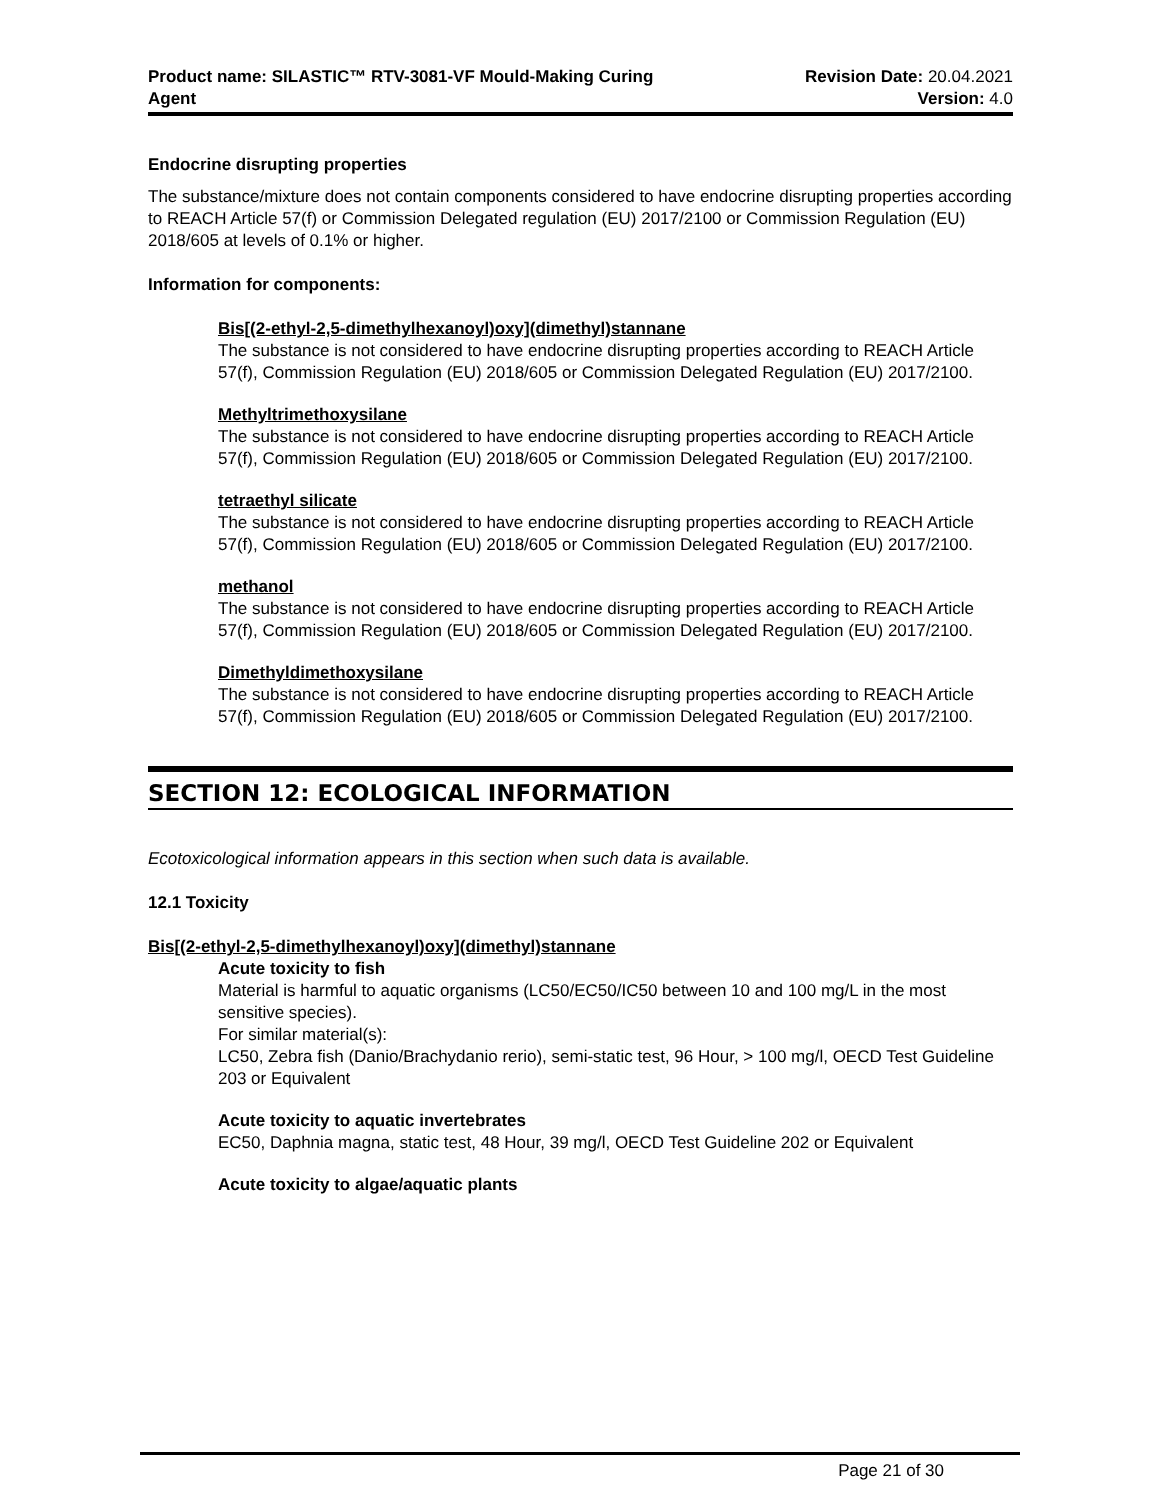Product name: SILASTIC™ RTV-3081-VF Mould-Making Curing
Agent
Revision Date: 20.04.2021
Version: 4.0
Endocrine disrupting properties
The substance/mixture does not contain components considered to have endocrine disrupting properties according to REACH Article 57(f) or Commission Delegated regulation (EU) 2017/2100 or Commission Regulation (EU) 2018/605 at levels of 0.1% or higher.
Information for components:
Bis[(2-ethyl-2,5-dimethylhexanoyl)oxy](dimethyl)stannane
The substance is not considered to have endocrine disrupting properties according to REACH Article 57(f), Commission Regulation (EU) 2018/605 or Commission Delegated Regulation (EU) 2017/2100.
Methyltrimethoxysilane
The substance is not considered to have endocrine disrupting properties according to REACH Article 57(f), Commission Regulation (EU) 2018/605 or Commission Delegated Regulation (EU) 2017/2100.
tetraethyl silicate
The substance is not considered to have endocrine disrupting properties according to REACH Article 57(f), Commission Regulation (EU) 2018/605 or Commission Delegated Regulation (EU) 2017/2100.
methanol
The substance is not considered to have endocrine disrupting properties according to REACH Article 57(f), Commission Regulation (EU) 2018/605 or Commission Delegated Regulation (EU) 2017/2100.
Dimethyldimethoxysilane
The substance is not considered to have endocrine disrupting properties according to REACH Article 57(f), Commission Regulation (EU) 2018/605 or Commission Delegated Regulation (EU) 2017/2100.
SECTION 12: ECOLOGICAL INFORMATION
Ecotoxicological information appears in this section when such data is available.
12.1 Toxicity
Bis[(2-ethyl-2,5-dimethylhexanoyl)oxy](dimethyl)stannane
Acute toxicity to fish
Material is harmful to aquatic organisms (LC50/EC50/IC50 between 10 and 100 mg/L in the most sensitive species).
For similar material(s):
LC50, Zebra fish (Danio/Brachydanio rerio), semi-static test, 96 Hour, > 100 mg/l, OECD Test Guideline 203 or Equivalent
Acute toxicity to aquatic invertebrates
EC50, Daphnia magna, static test, 48 Hour, 39 mg/l, OECD Test Guideline 202 or Equivalent
Acute toxicity to algae/aquatic plants
Page 21 of 30